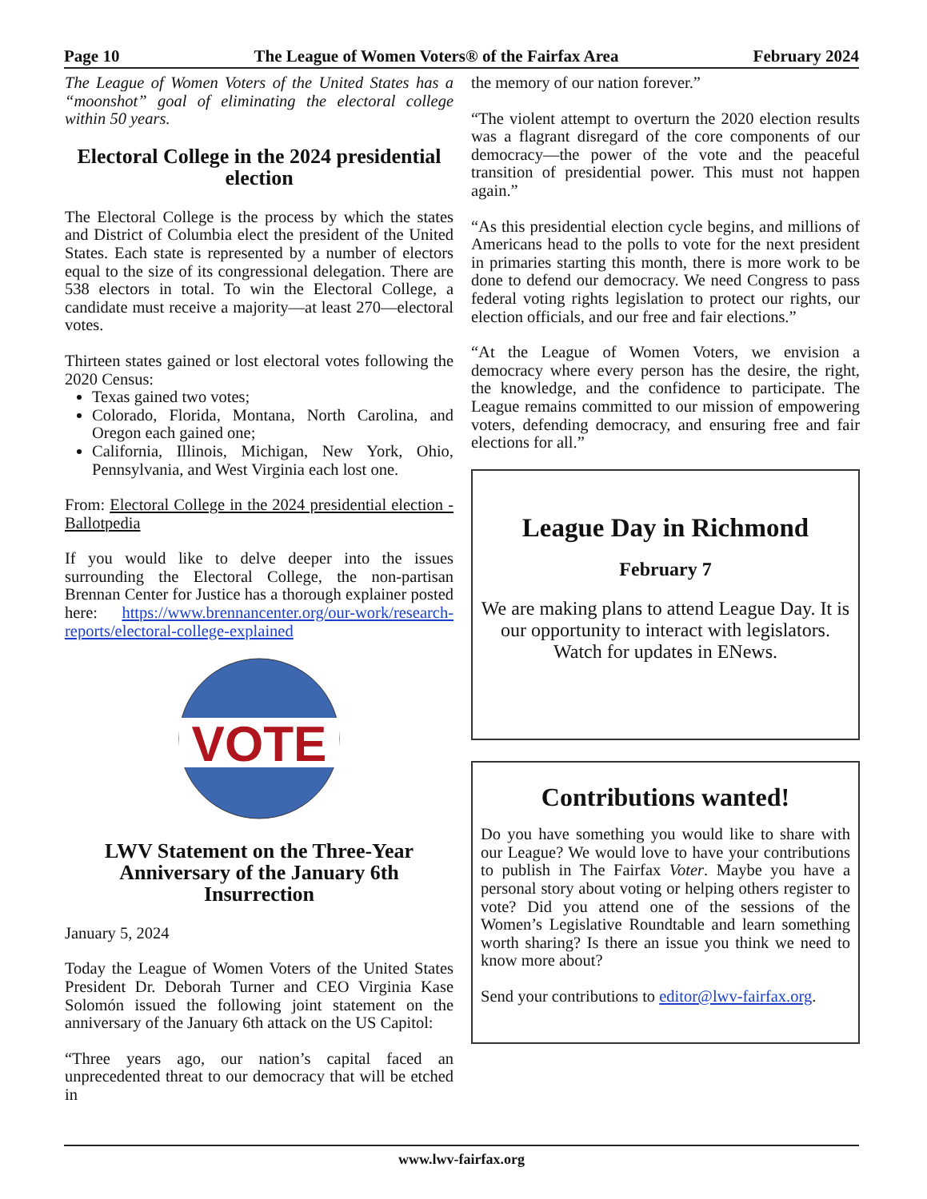Page 10 The League of Women Voters® of the Fairfax Area February 2024
The League of Women Voters of the United States has a “moonshot” goal of eliminating the electoral college within 50 years.
Electoral College in the 2024 presidential election
The Electoral College is the process by which the states and District of Columbia elect the president of the United States. Each state is represented by a number of electors equal to the size of its congressional delegation. There are 538 electors in total. To win the Electoral College, a candidate must receive a majority—at least 270—electoral votes.
Thirteen states gained or lost electoral votes following the 2020 Census:
Texas gained two votes;
Colorado, Florida, Montana, North Carolina, and Oregon each gained one;
California, Illinois, Michigan, New York, Ohio, Pennsylvania, and West Virginia each lost one.
From: Electoral College in the 2024 presidential election - Ballotpedia
If you would like to delve deeper into the issues surrounding the Electoral College, the non-partisan Brennan Center for Justice has a thorough explainer posted here: https://www.brennancenter.org/our-work/research-reports/electoral-college-explained
VOTE
LWV Statement on the Three-Year Anniversary of the January 6th Insurrection
January 5, 2024
Today the League of Women Voters of the United States President Dr. Deborah Turner and CEO Virginia Kase Solomón issued the following joint statement on the anniversary of the January 6th attack on the US Capitol:
“Three years ago, our nation’s capital faced an unprecedented threat to our democracy that will be etched in
the memory of our nation forever.”
“The violent attempt to overturn the 2020 election results was a flagrant disregard of the core components of our democracy—the power of the vote and the peaceful transition of presidential power. This must not happen again.”
“As this presidential election cycle begins, and millions of Americans head to the polls to vote for the next president in primaries starting this month, there is more work to be done to defend our democracy. We need Congress to pass federal voting rights legislation to protect our rights, our election officials, and our free and fair elections.”
“At the League of Women Voters, we envision a democracy where every person has the desire, the right, the knowledge, and the confidence to participate. The League remains committed to our mission of empowering voters, defending democracy, and ensuring free and fair elections for all.”
League Day in Richmond
February 7
We are making plans to attend League Day. It is our opportunity to interact with legislators. Watch for updates in ENews.
Contributions wanted!
Do you have something you would like to share with our League? We would love to have your contributions to publish in The Fairfax Voter. Maybe you have a personal story about voting or helping others register to vote? Did you attend one of the sessions of the Women’s Legislative Roundtable and learn something worth sharing? Is there an issue you think we need to know more about?
Send your contributions to editor@lwv-fairfax.org.
www.lwv-fairfax.org